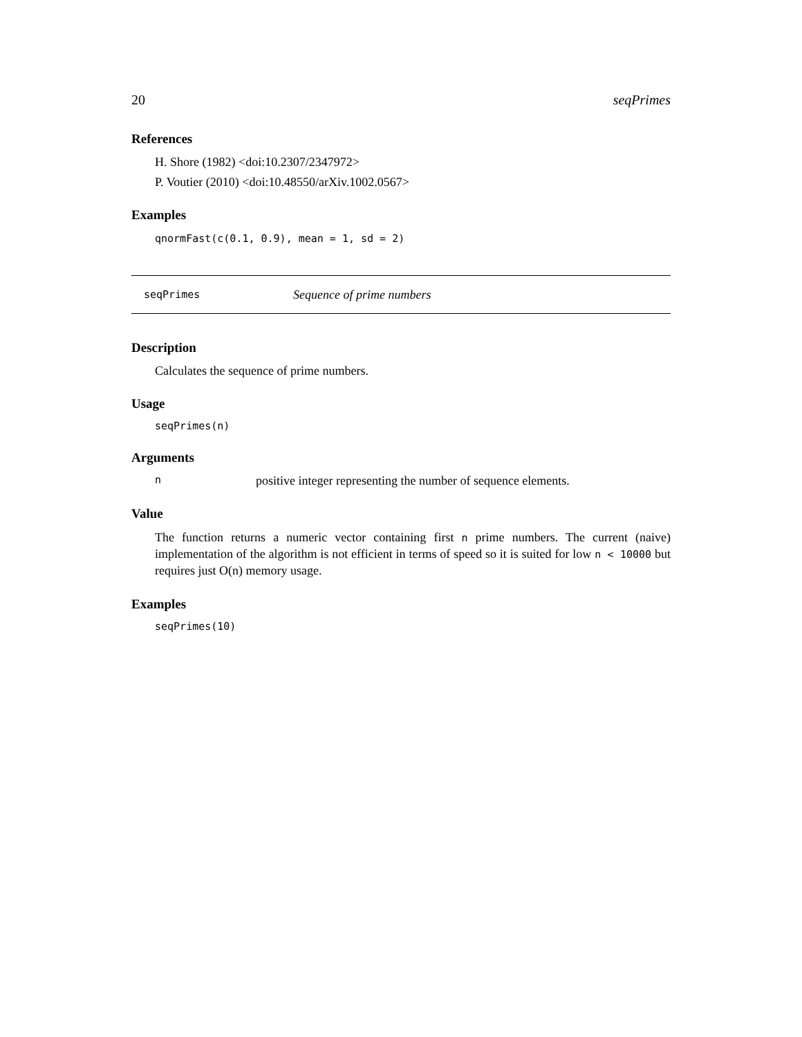20 seqPrimes
References
H. Shore (1982) <doi:10.2307/2347972>
P. Voutier (2010) <doi:10.48550/arXiv.1002.0567>
Examples
qnormFast(c(0.1, 0.9), mean = 1, sd = 2)
seqPrimes Sequence of prime numbers
Description
Calculates the sequence of prime numbers.
Usage
seqPrimes(n)
Arguments
npositive integer representing the number of sequence elements.
Value
The function returns a numeric vector containing first n prime numbers. The current (naive) implementation of the algorithm is not efficient in terms of speed so it is suited for low n < 10000 but requires just O(n) memory usage.
Examples
seqPrimes(10)